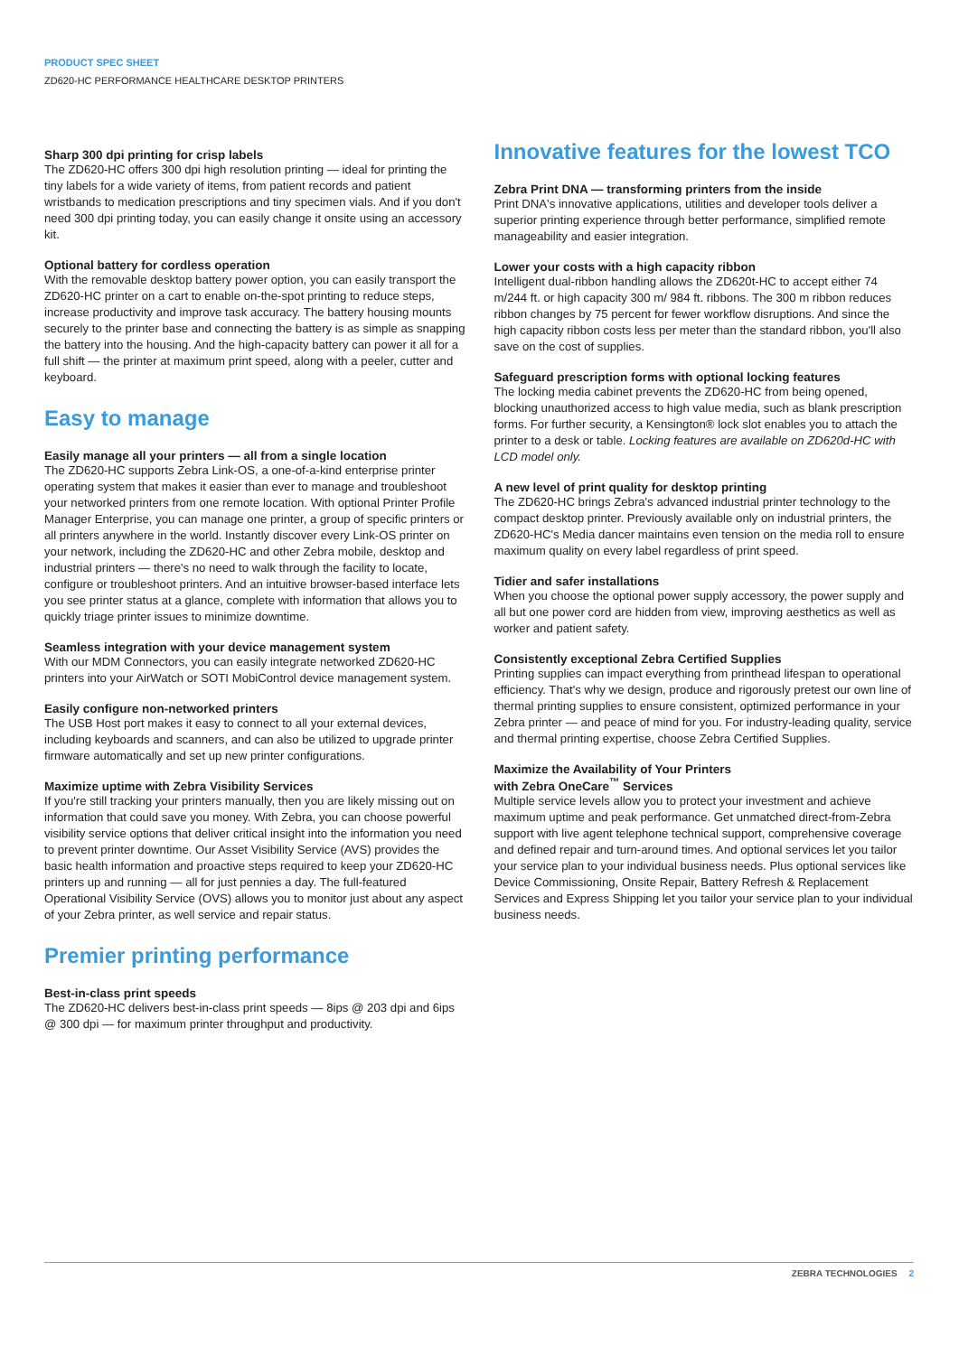PRODUCT SPEC SHEET
ZD620-HC PERFORMANCE HEALTHCARE DESKTOP PRINTERS
Sharp 300 dpi printing for crisp labels
The ZD620-HC offers 300 dpi high resolution printing — ideal for printing the tiny labels for a wide variety of items, from patient records and patient wristbands to medication prescriptions and tiny specimen vials. And if you don't need 300 dpi printing today, you can easily change it onsite using an accessory kit.
Optional battery for cordless operation
With the removable desktop battery power option, you can easily transport the ZD620-HC printer on a cart to enable on-the-spot printing to reduce steps, increase productivity and improve task accuracy. The battery housing mounts securely to the printer base and connecting the battery is as simple as snapping the battery into the housing. And the high-capacity battery can power it all for a full shift — the printer at maximum print speed, along with a peeler, cutter and keyboard.
Easy to manage
Easily manage all your printers — all from a single location
The ZD620-HC supports Zebra Link-OS, a one-of-a-kind enterprise printer operating system that makes it easier than ever to manage and troubleshoot your networked printers from one remote location. With optional Printer Profile Manager Enterprise, you can manage one printer, a group of specific printers or all printers anywhere in the world. Instantly discover every Link-OS printer on your network, including the ZD620-HC and other Zebra mobile, desktop and industrial printers — there's no need to walk through the facility to locate, configure or troubleshoot printers. And an intuitive browser-based interface lets you see printer status at a glance, complete with information that allows you to quickly triage printer issues to minimize downtime.
Seamless integration with your device management system
With our MDM Connectors, you can easily integrate networked ZD620-HC printers into your AirWatch or SOTI MobiControl device management system.
Easily configure non-networked printers
The USB Host port makes it easy to connect to all your external devices, including keyboards and scanners, and can also be utilized to upgrade printer firmware automatically and set up new printer configurations.
Maximize uptime with Zebra Visibility Services
If you're still tracking your printers manually, then you are likely missing out on information that could save you money. With Zebra, you can choose powerful visibility service options that deliver critical insight into the information you need to prevent printer downtime. Our Asset Visibility Service (AVS) provides the basic health information and proactive steps required to keep your ZD620-HC printers up and running — all for just pennies a day. The full-featured Operational Visibility Service (OVS) allows you to monitor just about any aspect of your Zebra printer, as well service and repair status.
Premier printing performance
Best-in-class print speeds
The ZD620-HC delivers best-in-class print speeds — 8ips @ 203 dpi and 6ips @ 300 dpi — for maximum printer throughput and productivity.
Innovative features for the lowest TCO
Zebra Print DNA — transforming printers from the inside
Print DNA's innovative applications, utilities and developer tools deliver a superior printing experience through better performance, simplified remote manageability and easier integration.
Lower your costs with a high capacity ribbon
Intelligent dual-ribbon handling allows the ZD620t-HC to accept either 74 m/244 ft. or high capacity 300 m/ 984 ft. ribbons. The 300 m ribbon reduces ribbon changes by 75 percent for fewer workflow disruptions. And since the high capacity ribbon costs less per meter than the standard ribbon, you'll also save on the cost of supplies.
Safeguard prescription forms with optional locking features
The locking media cabinet prevents the ZD620-HC from being opened, blocking unauthorized access to high value media, such as blank prescription forms. For further security, a Kensington® lock slot enables you to attach the printer to a desk or table. Locking features are available on ZD620d-HC with LCD model only.
A new level of print quality for desktop printing
The ZD620-HC brings Zebra's advanced industrial printer technology to the compact desktop printer. Previously available only on industrial printers, the ZD620-HC's Media dancer maintains even tension on the media roll to ensure maximum quality on every label regardless of print speed.
Tidier and safer installations
When you choose the optional power supply accessory, the power supply and all but one power cord are hidden from view, improving aesthetics as well as worker and patient safety.
Consistently exceptional Zebra Certified Supplies
Printing supplies can impact everything from printhead lifespan to operational efficiency. That's why we design, produce and rigorously pretest our own line of thermal printing supplies to ensure consistent, optimized performance in your Zebra printer — and peace of mind for you. For industry-leading quality, service and thermal printing expertise, choose Zebra Certified Supplies.
Maximize the Availability of Your Printers
with Zebra OneCare<sup>™</sup> Services
Multiple service levels allow you to protect your investment and achieve maximum uptime and peak performance. Get unmatched direct-from-Zebra support with live agent telephone technical support, comprehensive coverage and defined repair and turn-around times. And optional services let you tailor your service plan to your individual business needs. Plus optional services like Device Commissioning, Onsite Repair, Battery Refresh & Replacement Services and Express Shipping let you tailor your service plan to your individual business needs.
ZEBRA TECHNOLOGIES 2